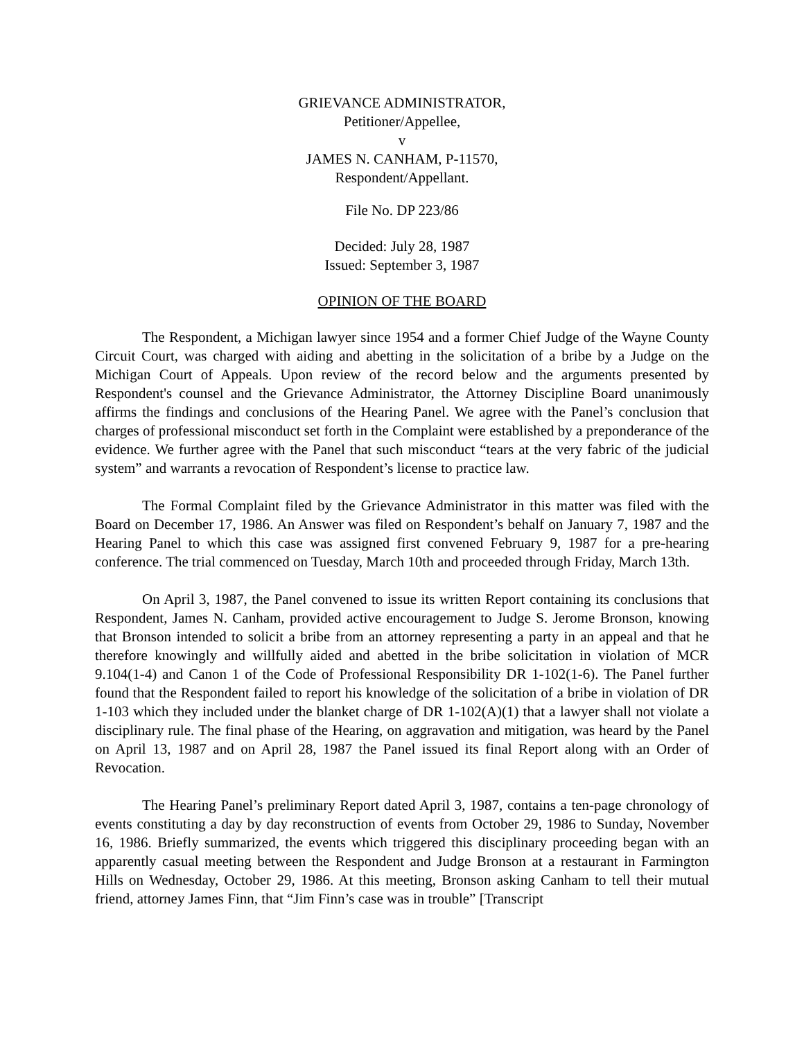GRIEVANCE ADMINISTRATOR,
Petitioner/Appellee,
v
JAMES N. CANHAM, P-11570,
Respondent/Appellant.
File No. DP 223/86
Decided: July 28, 1987
Issued: September 3, 1987
OPINION OF THE BOARD
The Respondent, a Michigan lawyer since 1954 and a former Chief Judge of the Wayne County Circuit Court, was charged with aiding and abetting in the solicitation of a bribe by a Judge on the Michigan Court of Appeals. Upon review of the record below and the arguments presented by Respondent's counsel and the Grievance Administrator, the Attorney Discipline Board unanimously affirms the findings and conclusions of the Hearing Panel. We agree with the Panel’s conclusion that charges of professional misconduct set forth in the Complaint were established by a preponderance of the evidence. We further agree with the Panel that such misconduct “tears at the very fabric of the judicial system” and warrants a revocation of Respondent’s license to practice law.
The Formal Complaint filed by the Grievance Administrator in this matter was filed with the Board on December 17, 1986. An Answer was filed on Respondent’s behalf on January 7, 1987 and the Hearing Panel to which this case was assigned first convened February 9, 1987 for a pre-hearing conference. The trial commenced on Tuesday, March 10th and proceeded through Friday, March 13th.
On April 3, 1987, the Panel convened to issue its written Report containing its conclusions that Respondent, James N. Canham, provided active encouragement to Judge S. Jerome Bronson, knowing that Bronson intended to solicit a bribe from an attorney representing a party in an appeal and that he therefore knowingly and willfully aided and abetted in the bribe solicitation in violation of MCR 9.104(1-4) and Canon 1 of the Code of Professional Responsibility DR 1-102(1-6). The Panel further found that the Respondent failed to report his knowledge of the solicitation of a bribe in violation of DR 1-103 which they included under the blanket charge of DR 1-102(A)(1) that a lawyer shall not violate a disciplinary rule. The final phase of the Hearing, on aggravation and mitigation, was heard by the Panel on April 13, 1987 and on April 28, 1987 the Panel issued its final Report along with an Order of Revocation.
The Hearing Panel’s preliminary Report dated April 3, 1987, contains a ten-page chronology of events constituting a day by day reconstruction of events from October 29, 1986 to Sunday, November 16, 1986. Briefly summarized, the events which triggered this disciplinary proceeding began with an apparently casual meeting between the Respondent and Judge Bronson at a restaurant in Farmington Hills on Wednesday, October 29, 1986. At this meeting, Bronson asking Canham to tell their mutual friend, attorney James Finn, that “Jim Finn’s case was in trouble” [Transcript